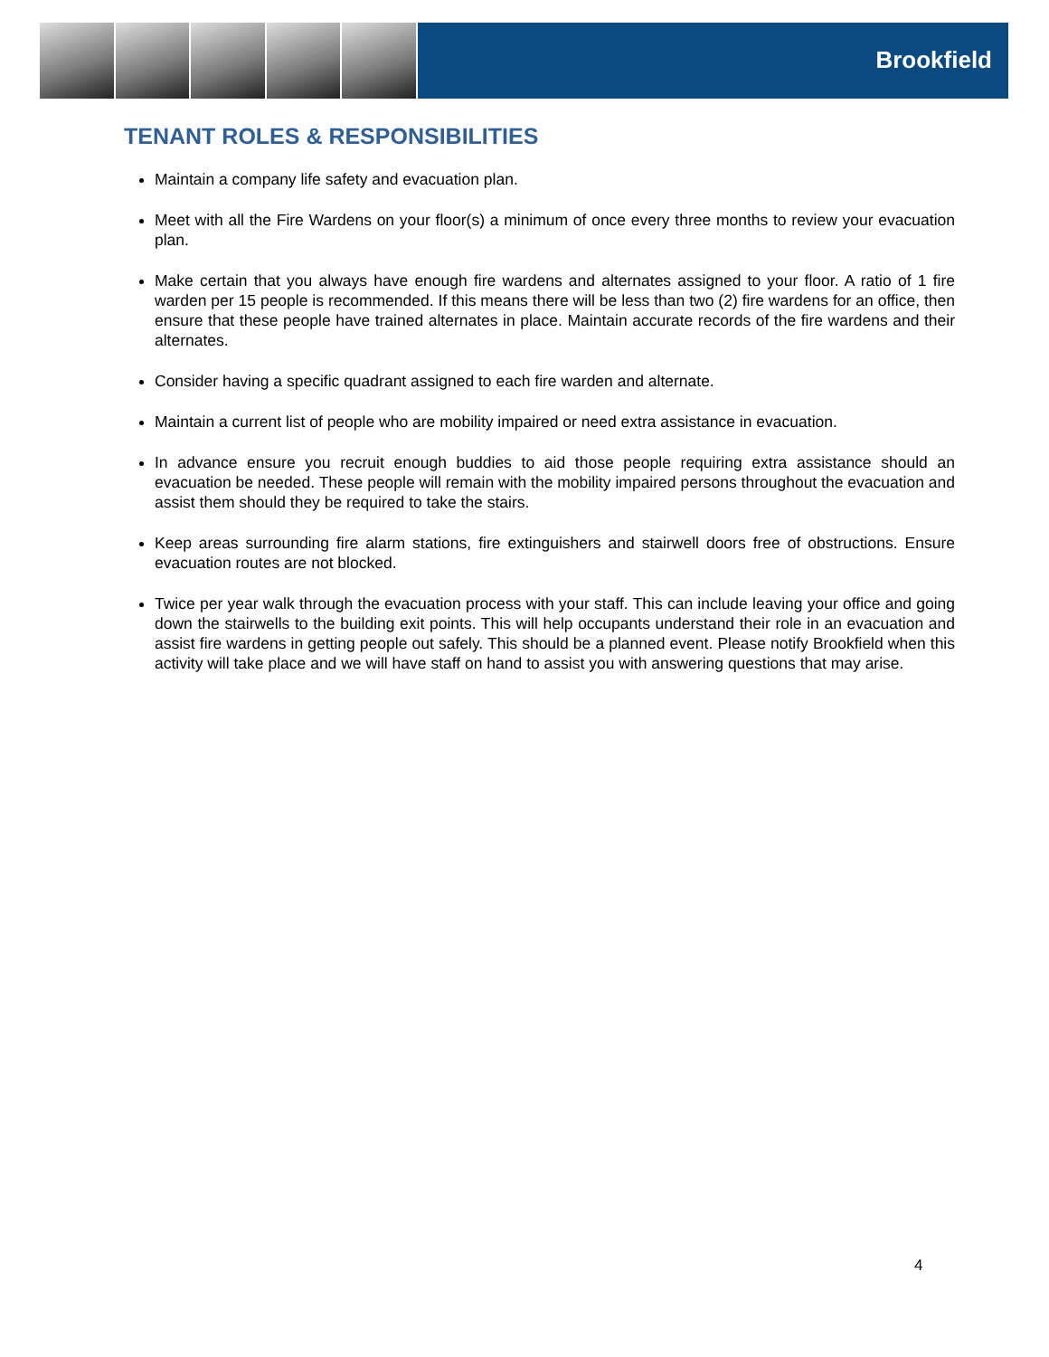Brookfield
TENANT ROLES & RESPONSIBILITIES
Maintain a company life safety and evacuation plan.
Meet with all the Fire Wardens on your floor(s) a minimum of once every three months to review your evacuation plan.
Make certain that you always have enough fire wardens and alternates assigned to your floor. A ratio of 1 fire warden per 15 people is recommended. If this means there will be less than two (2) fire wardens for an office, then ensure that these people have trained alternates in place. Maintain accurate records of the fire wardens and their alternates.
Consider having a specific quadrant assigned to each fire warden and alternate.
Maintain a current list of people who are mobility impaired or need extra assistance in evacuation.
In advance ensure you recruit enough buddies to aid those people requiring extra assistance should an evacuation be needed. These people will remain with the mobility impaired persons throughout the evacuation and assist them should they be required to take the stairs.
Keep areas surrounding fire alarm stations, fire extinguishers and stairwell doors free of obstructions. Ensure evacuation routes are not blocked.
Twice per year walk through the evacuation process with your staff. This can include leaving your office and going down the stairwells to the building exit points. This will help occupants understand their role in an evacuation and assist fire wardens in getting people out safely. This should be a planned event. Please notify Brookfield when this activity will take place and we will have staff on hand to assist you with answering questions that may arise.
4